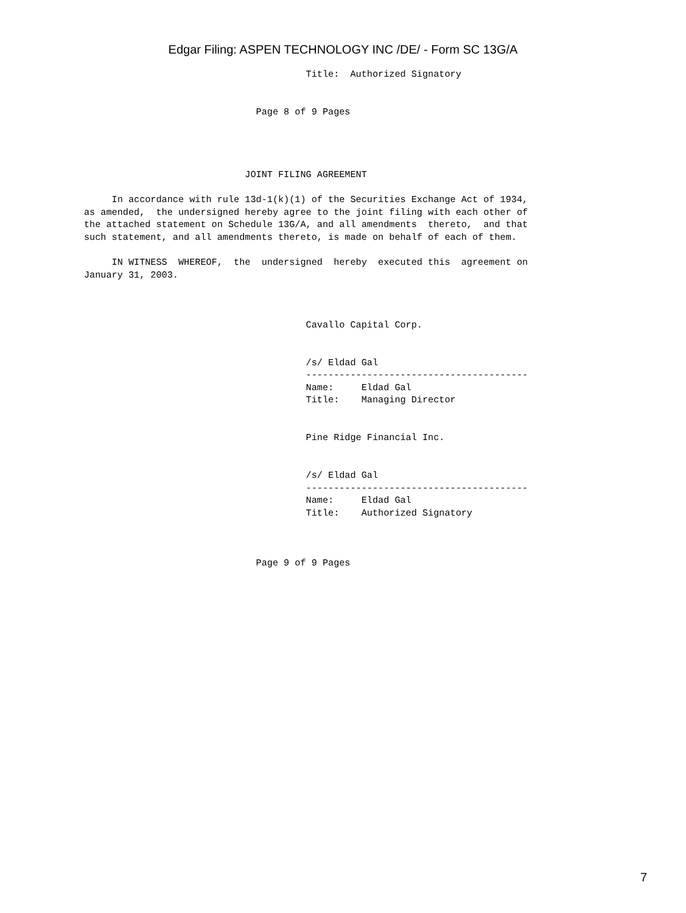Edgar Filing: ASPEN TECHNOLOGY INC /DE/ - Form SC 13G/A
                                        Title:  Authorized Signatory


                               Page 8 of 9 Pages




                             JOINT FILING AGREEMENT

     In accordance with rule 13d-1(k)(1) of the Securities Exchange Act of 1934,
as amended,  the undersigned hereby agree to the joint filing with each other of
the attached statement on Schedule 13G/A, and all amendments  thereto,  and that
such statement, and all amendments thereto, is made on behalf of each of them.

     IN WITNESS  WHEREOF,  the  undersigned  hereby  executed this  agreement on
January 31, 2003.



                                        Cavallo Capital Corp.


                                        /s/ Eldad Gal
                                        ----------------------------------------
                                        Name:     Eldad Gal
                                        Title:    Managing Director


                                        Pine Ridge Financial Inc.


                                        /s/ Eldad Gal
                                        ----------------------------------------
                                        Name:     Eldad Gal
                                        Title:    Authorized Signatory



                               Page 9 of 9 Pages
7